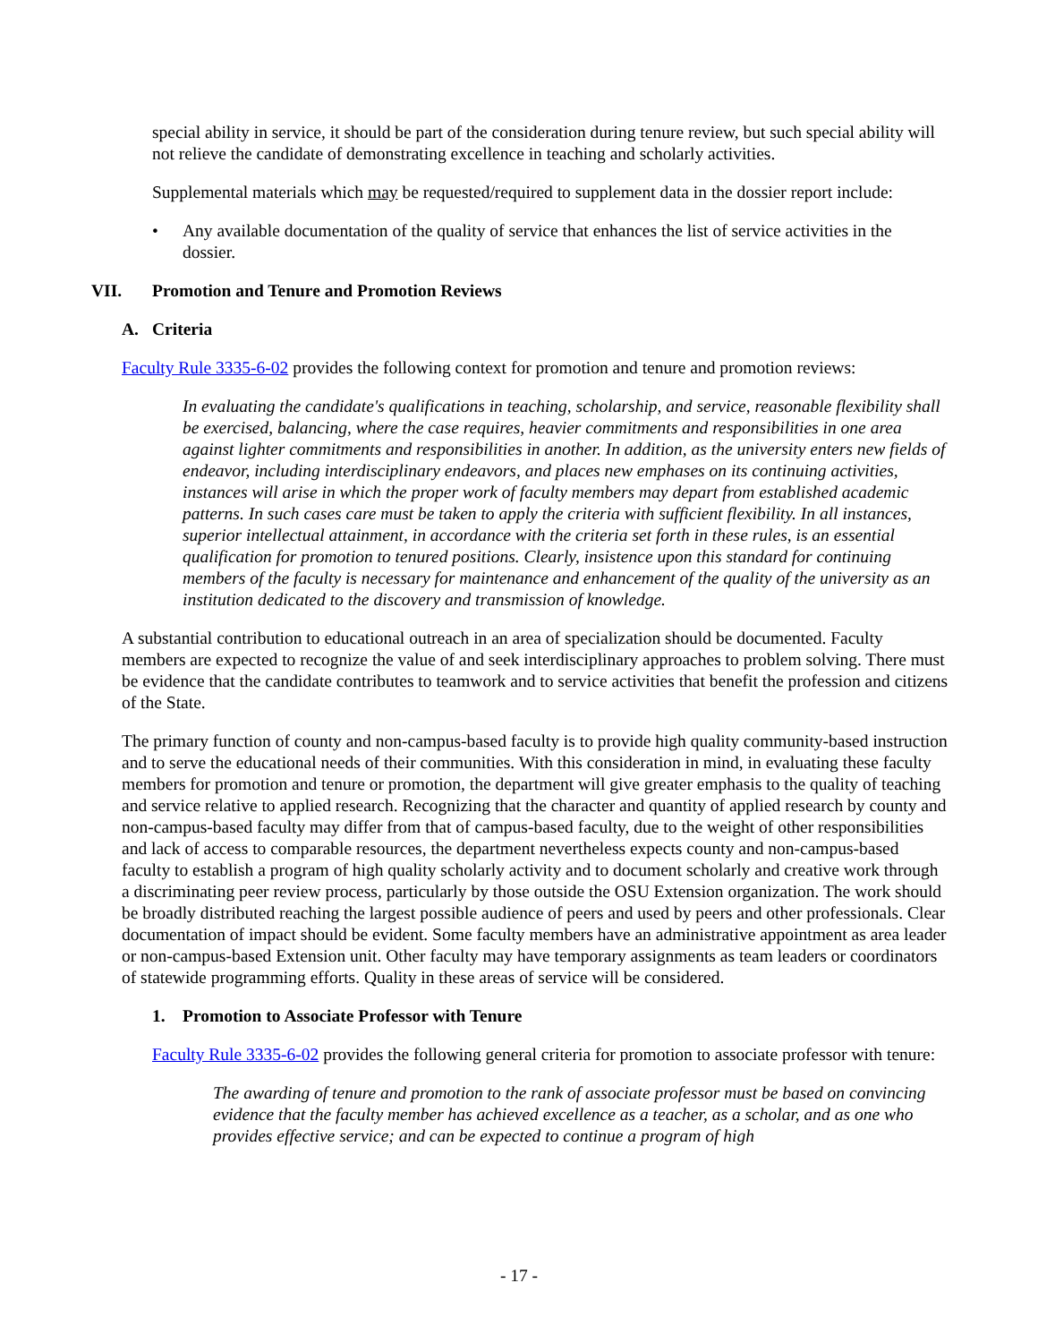special ability in service, it should be part of the consideration during tenure review, but such special ability will not relieve the candidate of demonstrating excellence in teaching and scholarly activities.
Supplemental materials which may be requested/required to supplement data in the dossier report include:
• Any available documentation of the quality of service that enhances the list of service activities in the dossier.
VII. Promotion and Tenure and Promotion Reviews
A. Criteria
Faculty Rule 3335-6-02 provides the following context for promotion and tenure and promotion reviews:
In evaluating the candidate's qualifications in teaching, scholarship, and service, reasonable flexibility shall be exercised, balancing, where the case requires, heavier commitments and responsibilities in one area against lighter commitments and responsibilities in another. In addition, as the university enters new fields of endeavor, including interdisciplinary endeavors, and places new emphases on its continuing activities, instances will arise in which the proper work of faculty members may depart from established academic patterns. In such cases care must be taken to apply the criteria with sufficient flexibility. In all instances, superior intellectual attainment, in accordance with the criteria set forth in these rules, is an essential qualification for promotion to tenured positions. Clearly, insistence upon this standard for continuing members of the faculty is necessary for maintenance and enhancement of the quality of the university as an institution dedicated to the discovery and transmission of knowledge.
A substantial contribution to educational outreach in an area of specialization should be documented. Faculty members are expected to recognize the value of and seek interdisciplinary approaches to problem solving. There must be evidence that the candidate contributes to teamwork and to service activities that benefit the profession and citizens of the State.
The primary function of county and non-campus-based faculty is to provide high quality community-based instruction and to serve the educational needs of their communities. With this consideration in mind, in evaluating these faculty members for promotion and tenure or promotion, the department will give greater emphasis to the quality of teaching and service relative to applied research. Recognizing that the character and quantity of applied research by county and non-campus-based faculty may differ from that of campus-based faculty, due to the weight of other responsibilities and lack of access to comparable resources, the department nevertheless expects county and non-campus-based faculty to establish a program of high quality scholarly activity and to document scholarly and creative work through a discriminating peer review process, particularly by those outside the OSU Extension organization. The work should be broadly distributed reaching the largest possible audience of peers and used by peers and other professionals. Clear documentation of impact should be evident. Some faculty members have an administrative appointment as area leader or non-campus-based Extension unit. Other faculty may have temporary assignments as team leaders or coordinators of statewide programming efforts. Quality in these areas of service will be considered.
1. Promotion to Associate Professor with Tenure
Faculty Rule 3335-6-02 provides the following general criteria for promotion to associate professor with tenure:
The awarding of tenure and promotion to the rank of associate professor must be based on convincing evidence that the faculty member has achieved excellence as a teacher, as a scholar, and as one who provides effective service; and can be expected to continue a program of high
- 17 -